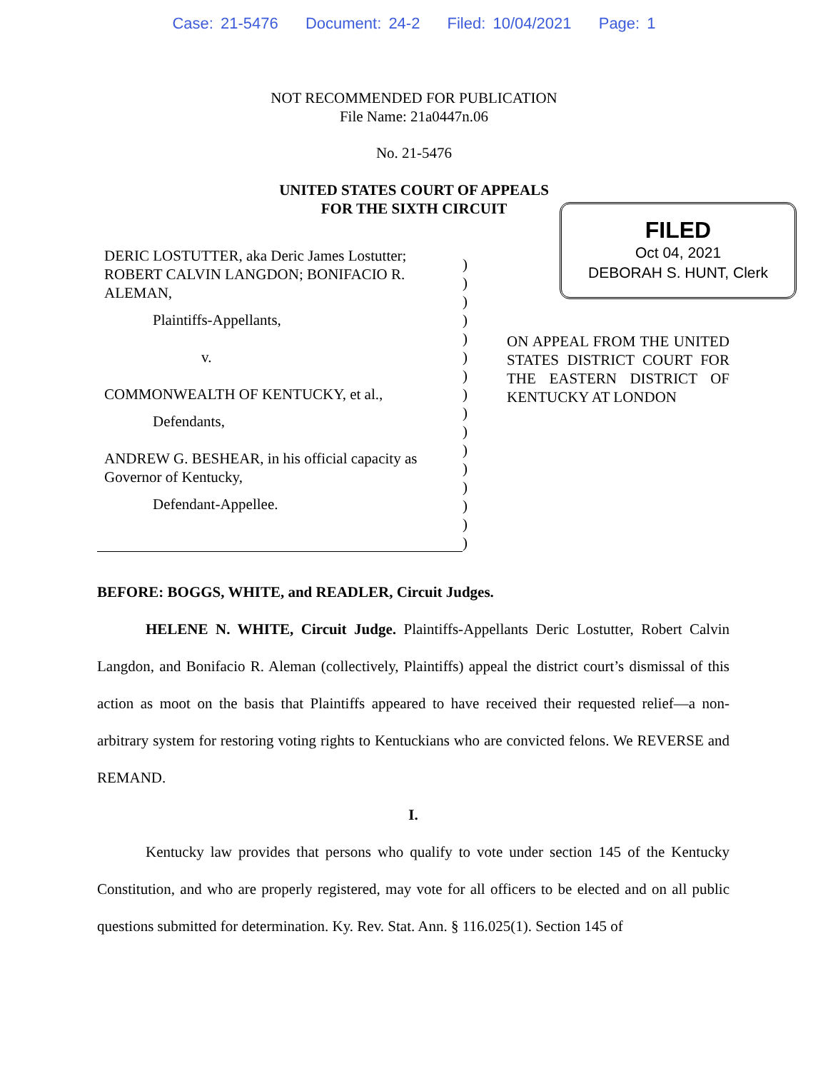Case: 21-5476 Document: 24-2 Filed: 10/04/2021 Page: 1
NOT RECOMMENDED FOR PUBLICATION
File Name: 21a0447n.06
No. 21-5476
UNITED STATES COURT OF APPEALS
FOR THE SIXTH CIRCUIT
DERIC LOSTUTTER, aka Deric James Lostutter; ROBERT CALVIN LANGDON; BONIFACIO R. ALEMAN,
Plaintiffs-Appellants,
v.
COMMONWEALTH OF KENTUCKY, et al.,
Defendants,
ANDREW G. BESHEAR, in his official capacity as Governor of Kentucky,
Defendant-Appellee.
)
)
)
)
)
)
)
)
)
)
)
)
)
)
)
)
FILED
Oct 04, 2021
DEBORAH S. HUNT, Clerk
ON APPEAL FROM THE UNITED STATES DISTRICT COURT FOR THE EASTERN DISTRICT OF KENTUCKY AT LONDON
BEFORE: BOGGS, WHITE, and READLER, Circuit Judges.
HELENE N. WHITE, Circuit Judge. Plaintiffs-Appellants Deric Lostutter, Robert Calvin Langdon, and Bonifacio R. Aleman (collectively, Plaintiffs) appeal the district court’s dismissal of this action as moot on the basis that Plaintiffs appeared to have received their requested relief—a non-arbitrary system for restoring voting rights to Kentuckians who are convicted felons. We REVERSE and REMAND.
I.
Kentucky law provides that persons who qualify to vote under section 145 of the Kentucky Constitution, and who are properly registered, may vote for all officers to be elected and on all public questions submitted for determination. Ky. Rev. Stat. Ann. § 116.025(1). Section 145 of